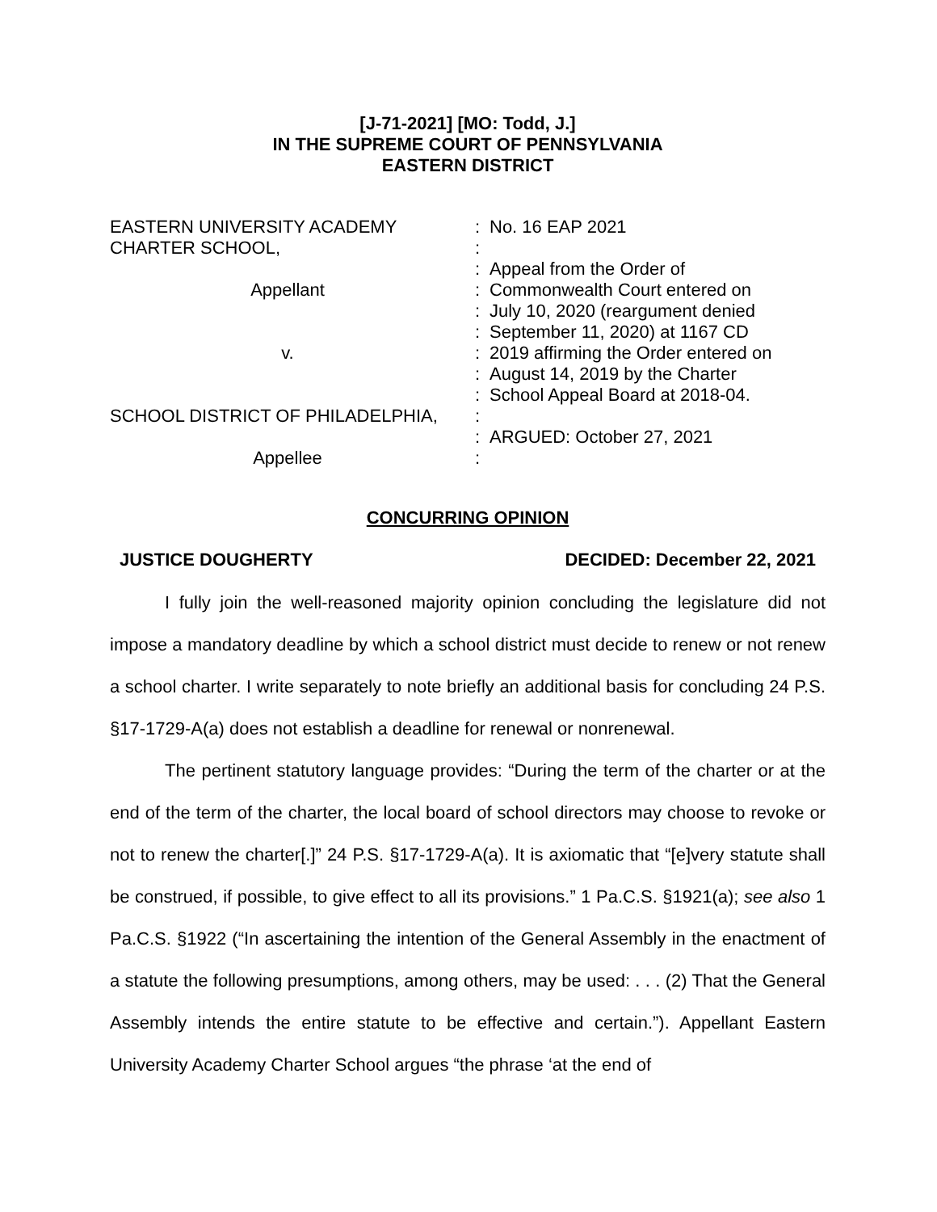[J-71-2021] [MO: Todd, J.]
IN THE SUPREME COURT OF PENNSYLVANIA
EASTERN DISTRICT
| EASTERN UNIVERSITY ACADEMY | : | No. 16 EAP 2021 |
| CHARTER SCHOOL, | : | |
| | : | Appeal from the Order of |
| Appellant | : | Commonwealth Court entered on |
| | : | July 10, 2020 (reargument denied |
| | : | September 11, 2020) at 1167 CD |
| v. | : | 2019 affirming the Order entered on |
| | : | August 14, 2019 by the Charter |
| | : | School Appeal Board at 2018-04. |
| SCHOOL DISTRICT OF PHILADELPHIA, | : | |
| | : | ARGUED: October 27, 2021 |
| Appellee | : | |
CONCURRING OPINION
JUSTICE DOUGHERTY DECIDED: December 22, 2021
I fully join the well-reasoned majority opinion concluding the legislature did not impose a mandatory deadline by which a school district must decide to renew or not renew a school charter. I write separately to note briefly an additional basis for concluding 24 P.S. §17-1729-A(a) does not establish a deadline for renewal or nonrenewal.
The pertinent statutory language provides: “During the term of the charter or at the end of the term of the charter, the local board of school directors may choose to revoke or not to renew the charter[.]” 24 P.S. §17-1729-A(a). It is axiomatic that “[e]very statute shall be construed, if possible, to give effect to all its provisions.” 1 Pa.C.S. §1921(a); see also 1 Pa.C.S. §1922 (“In ascertaining the intention of the General Assembly in the enactment of a statute the following presumptions, among others, may be used: . . . (2) That the General Assembly intends the entire statute to be effective and certain.”). Appellant Eastern University Academy Charter School argues “the phrase ‘at the end of